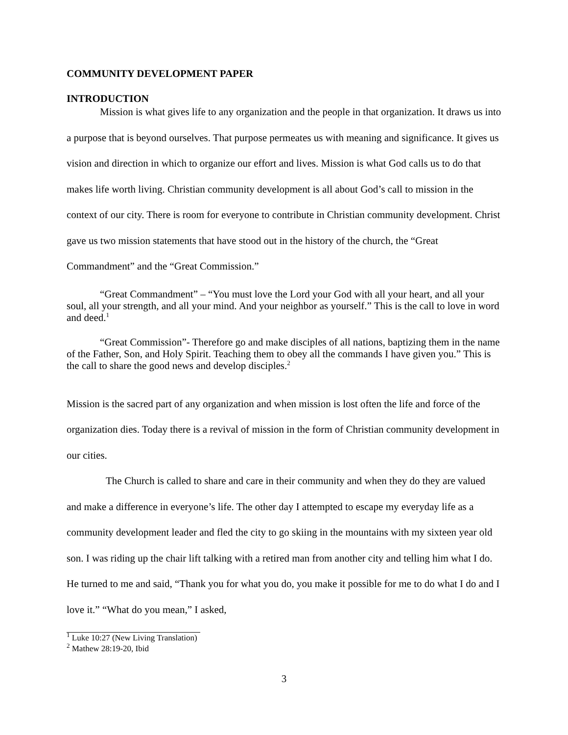COMMUNITY DEVELOPMENT PAPER
INTRODUCTION
Mission is what gives life to any organization and the people in that organization. It draws us into a purpose that is beyond ourselves. That purpose permeates us with meaning and significance. It gives us vision and direction in which to organize our effort and lives. Mission is what God calls us to do that makes life worth living. Christian community development is all about God’s call to mission in the context of our city. There is room for everyone to contribute in Christian community development. Christ gave us two mission statements that have stood out in the history of the church, the “Great Commandment” and the “Great Commission.”
“Great Commandment” – “You must love the Lord your God with all your heart, and all your soul, all your strength, and all your mind. And your neighbor as yourself.” This is the call to love in word and deed.<sup>1</sup>
“Great Commission”- Therefore go and make disciples of all nations, baptizing them in the name of the Father, Son, and Holy Spirit. Teaching them to obey all the commands I have given you.” This is the call to share the good news and develop disciples.<sup>2</sup>
Mission is the sacred part of any organization and when mission is lost often the life and force of the organization dies. Today there is a revival of mission in the form of Christian community development in our cities.
The Church is called to share and care in their community and when they do they are valued and make a difference in everyone’s life. The other day I attempted to escape my everyday life as a community development leader and fled the city to go skiing in the mountains with my sixteen year old son. I was riding up the chair lift talking with a retired man from another city and telling him what I do. He turned to me and said, “Thank you for what you do, you make it possible for me to do what I do and I love it.” “What do you mean,” I asked,
<sup>1</sup> Luke 10:27 (New Living Translation)
<sup>2</sup> Mathew 28:19-20, Ibid
3